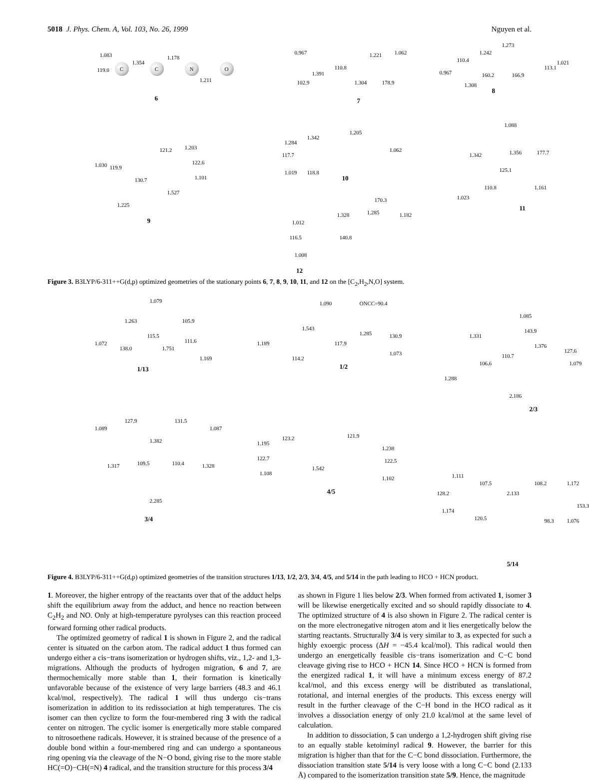5018 J. Phys. Chem. A, Vol. 103, No. 26, 1999
Nguyen et al.
C C N O
1.083
119.0
1.354
1.178
1.211
6
0.967
110.8
1.391
102.9 1.304
1.221 1.062
178.9
7
0.967
110.4
1.242
1.273
160.2 166.9
1.308
113.1
1.021
8
1.203 121.2
122.6 1.030 119.9
130.7 1.101
1.527
1.225
9
1.284
117.7
1.342
1.205
118.8 1.019
1.062
10
1.088
1.342 1.356 177.7
125.1
110.8 1.161
1.023
11
1.328 1.285
170.3
1.182
1.012
116.5 140.8
1.008
12
Figure 3. B3LYP/6-311++G(d,p) optimized geometries of the stationary points 6, 7, 8, 9, 10, 11, and 12 on the [C<sub>2</sub>,H<sub>2</sub>,N,O] system.
1.079
1.263 105.9
115.5
111.6 1.072
138.0 1.751
1.169
1/13
1.090 ONCC=90.4
1.543
1.285 130.9
1.189 117.9
114.2
1.073
1/2
1.085
143.9
1.331
1.376
127.6
110.7
106.6 1.079
1.288
2.186
2/3
127.9 131.5
1.089 1.087
1.382
109.5 110.4 1.317 1.328
2.285
3/4
123.2 121.9
1.195
1.238
122.7 122.5
1.542
1.108
1.102
4/5
1.111
107.5 108.2 1.172
128.2 2.133
153.3
1.174
120.5 98.3 1.076
5/14
Figure 4. B3LYP/6-311++G(d,p) optimized geometries of the transition structures 1/13, 1/2, 2/3, 3/4, 4/5, and 5/14 in the path leading to HCO + HCN product.
1. Moreover, the higher entropy of the reactants over that of the adduct helps shift the equilibrium away from the adduct, and hence no reaction between C<sub>2</sub>H<sub>2</sub> and NO. Only at high-temperature pyrolyses can this reaction proceed forward forming other radical products.
The optimized geometry of radical 1 is shown in Figure 2, and the radical center is situated on the carbon atom. The radical adduct 1 thus formed can undergo either a cis−trans isomerization or hydrogen shifts, viz., 1,2- and 1,3- migrations. Although the products of hydrogen migration, 6 and 7, are thermochemically more stable than 1, their formation is kinetically unfavorable because of the existence of very large barriers (48.3 and 46.1 kcal/mol, respectively). The radical 1 will thus undergo cis−trans isomerization in addition to its redissociation at high temperatures. The cis isomer can then cyclize to form the four-membered ring 3 with the radical center on nitrogen. The cyclic isomer is energetically more stable compared to nitrosoethene radicals. However, it is strained because of the presence of a double bond within a four-membered ring and can undergo a spontaneous ring opening via the cleavage of the N−O bond, giving rise to the more stable HC(=O)−CH(=N) 4 radical, and the transition structure for this process 3/4
as shown in Figure 1 lies below 2/3. When formed from activated 1, isomer 3 will be likewise energetically excited and so should rapidly dissociate to 4. The optimized structure of 4 is also shown in Figure 2. The radical center is on the more electronegative nitrogen atom and it lies energetically below the starting reactants. Structurally 3/4 is very similar to 3, as expected for such a highly exoergic process (ΔH = −45.4 kcal/mol). This radical would then undergo an energetically feasible cis−trans isomerization and C−C bond cleavage giving rise to HCO + HCN 14. Since HCO + HCN is formed from the energized radical 1, it will have a minimum excess energy of 87.2 kcal/mol, and this excess energy will be distributed as translational, rotational, and internal energies of the products. This excess energy will result in the further cleavage of the C−H bond in the HCO radical as it involves a dissociation energy of only 21.0 kcal/mol at the same level of calculation.
In addition to dissociation, 5 can undergo a 1,2-hydrogen shift giving rise to an equally stable ketoiminyl radical 9. However, the barrier for this migration is higher than that for the C−C bond dissociation. Furthermore, the dissociation transition state 5/14 is very loose with a long C−C bond (2.133 Å) compared to the isomerization transition state 5/9. Hence, the magnitude